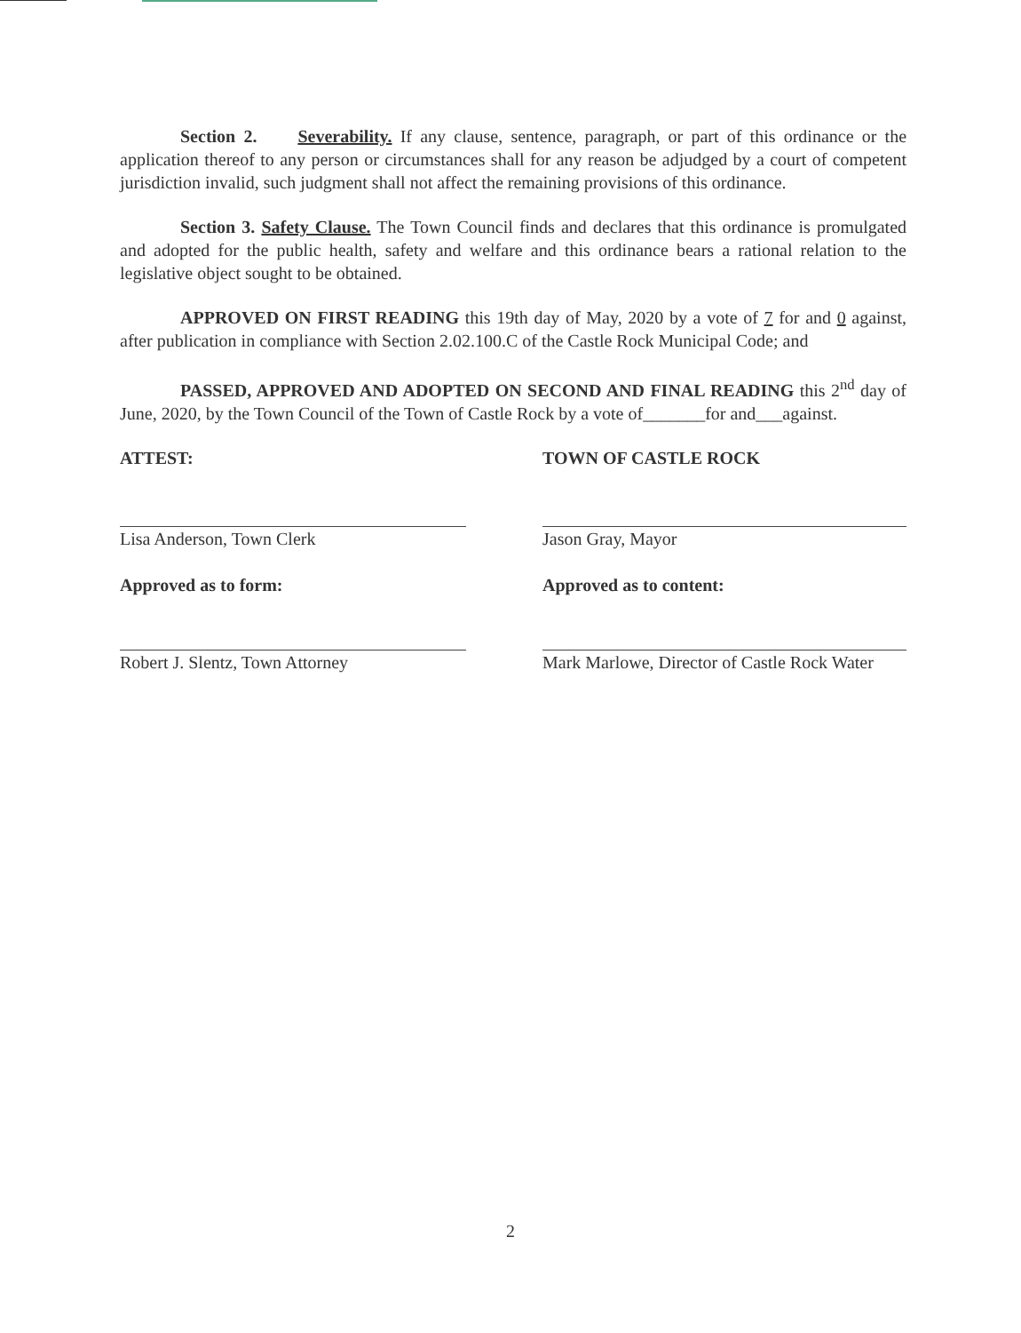Section 2. Severability. If any clause, sentence, paragraph, or part of this ordinance or the application thereof to any person or circumstances shall for any reason be adjudged by a court of competent jurisdiction invalid, such judgment shall not affect the remaining provisions of this ordinance.
Section 3. Safety Clause. The Town Council finds and declares that this ordinance is promulgated and adopted for the public health, safety and welfare and this ordinance bears a rational relation to the legislative object sought to be obtained.
APPROVED ON FIRST READING this 19th day of May, 2020 by a vote of 7 for and 0 against, after publication in compliance with Section 2.02.100.C of the Castle Rock Municipal Code; and
PASSED, APPROVED AND ADOPTED ON SECOND AND FINAL READING this 2<sup>nd</sup> day of June, 2020, by the Town Council of the Town of Castle Rock by a vote of_______for and___against.
ATTEST:
Lisa Anderson, Town Clerk
Approved as to form:
Robert J. Slentz, Town Attorney
TOWN OF CASTLE ROCK
Jason Gray, Mayor
Approved as to content:
Mark Marlowe, Director of Castle Rock Water
2